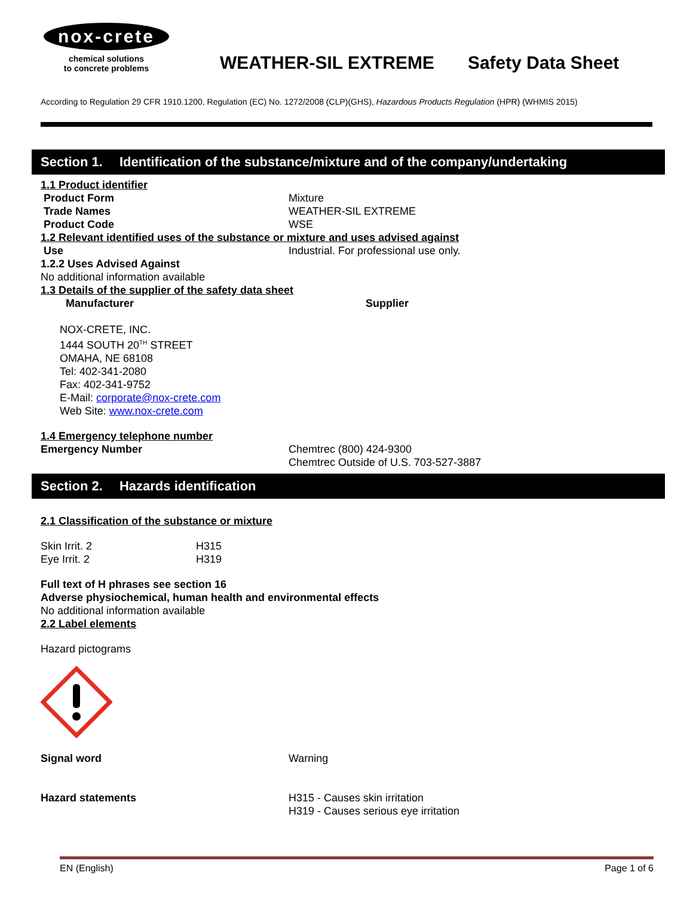nox-crete
chemical solutions
to concrete problems
WEATHER-SIL EXTREME Safety Data Sheet
According to Regulation 29 CFR 1910.1200, Regulation (EC) No. 1272/2008 (CLP)(GHS), Hazardous Products Regulation (HPR) (WHMIS 2015)
Section 1. Identification of the substance/mixture and of the company/undertaking
1.1 Product identifier
Product Form Mixture
Trade Names WEATHER-SIL EXTREME
Product Code WSE
1.2 Relevant identified uses of the substance or mixture and uses advised against
Use Industrial. For professional use only.
1.2.2 Uses Advised Against
No additional information available
1.3 Details of the supplier of the safety data sheet
Manufacturer
Supplier
NOX-CRETE, INC.
1444 SOUTH 20<sup>TH</sup> STREET
OMAHA, NE 68108
Tel: 402-341-2080
Fax: 402-341-9752
E-Mail: corporate@nox-crete.com
Web Site: www.nox-crete.com
1.4 Emergency telephone number
Emergency Number Chemtrec (800) 424-9300
Chemtrec Outside of U.S. 703-527-3887
Section 2. Hazards identification
2.1 Classification of the substance or mixture
Skin Irrit. 2 H315
Eye Irrit. 2 H319
Full text of H phrases see section 16
Adverse physiochemical, human health and environmental effects
No additional information available
2.2 Label elements
Hazard pictograms
Signal word Warning
Hazard statements H315 - Causes skin irritation
H319 - Causes serious eye irritation
EN (English) Page 1 of 6